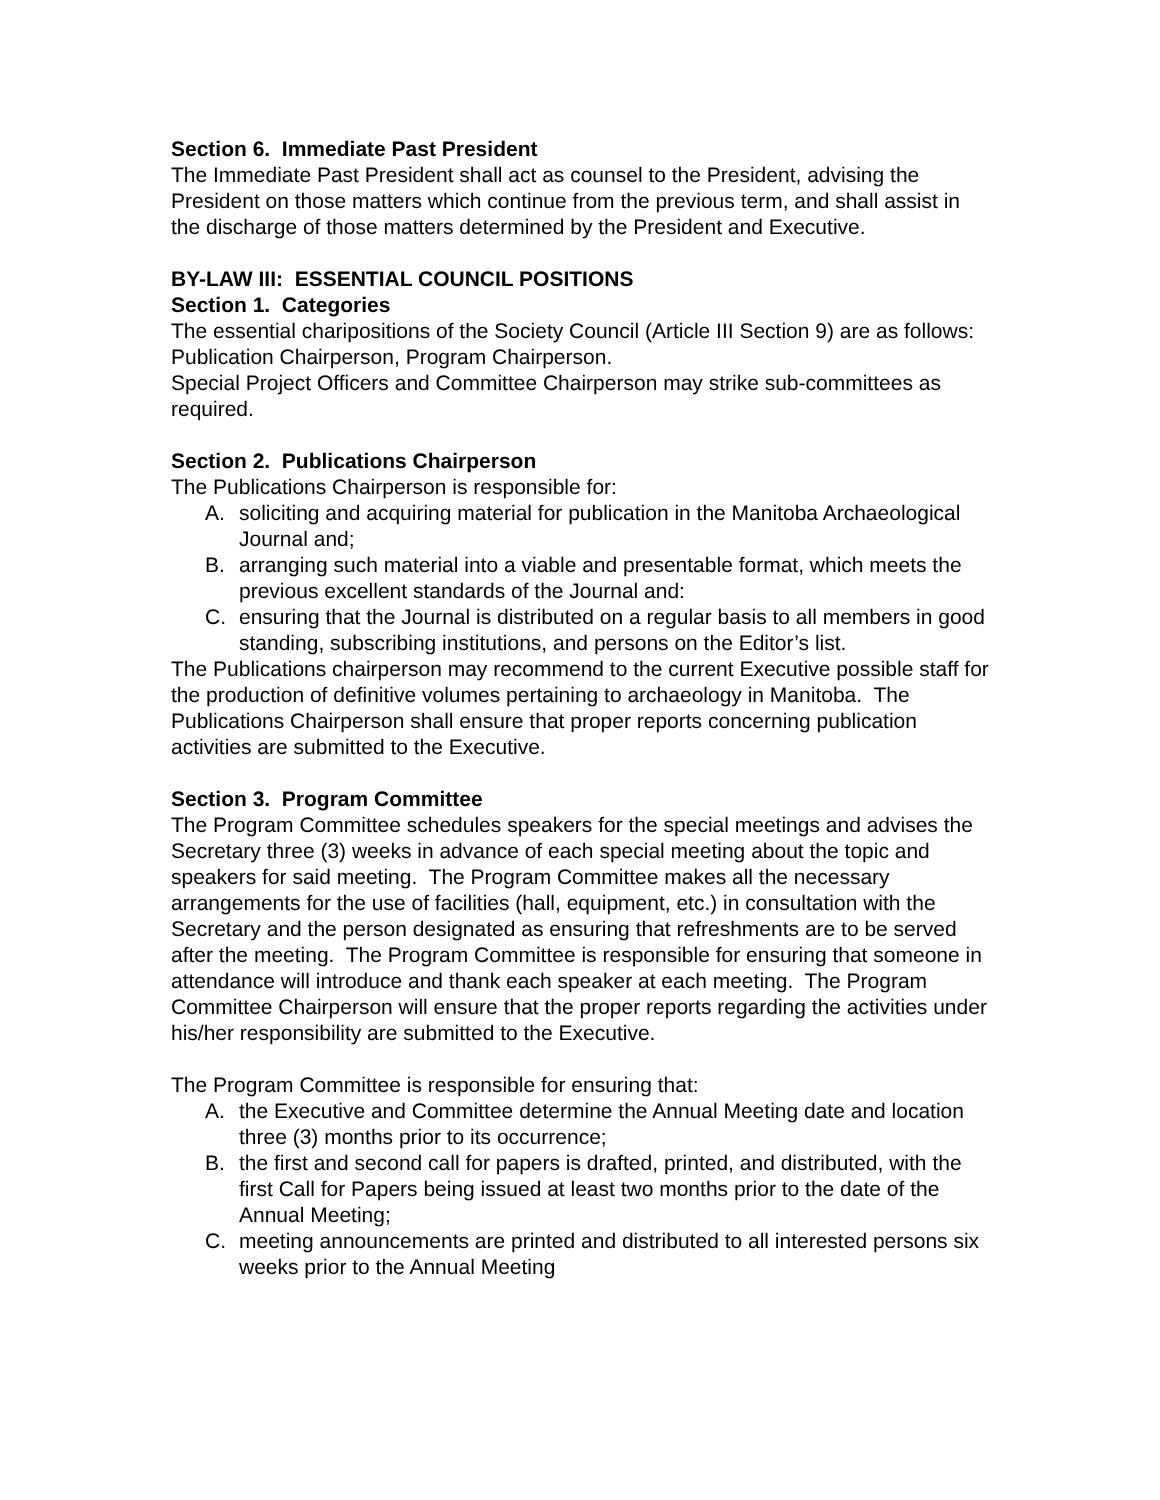Section 6. Immediate Past President
The Immediate Past President shall act as counsel to the President, advising the President on those matters which continue from the previous term, and shall assist in the discharge of those matters determined by the President and Executive.
BY-LAW III: ESSENTIAL COUNCIL POSITIONS
Section 1. Categories
The essential charipositions of the Society Council (Article III Section 9) are as follows: Publication Chairperson, Program Chairperson.
Special Project Officers and Committee Chairperson may strike sub-committees as required.
Section 2. Publications Chairperson
The Publications Chairperson is responsible for:
A. soliciting and acquiring material for publication in the Manitoba Archaeological Journal and;
B. arranging such material into a viable and presentable format, which meets the previous excellent standards of the Journal and:
C. ensuring that the Journal is distributed on a regular basis to all members in good standing, subscribing institutions, and persons on the Editor’s list.
The Publications chairperson may recommend to the current Executive possible staff for the production of definitive volumes pertaining to archaeology in Manitoba. The Publications Chairperson shall ensure that proper reports concerning publication activities are submitted to the Executive.
Section 3. Program Committee
The Program Committee schedules speakers for the special meetings and advises the Secretary three (3) weeks in advance of each special meeting about the topic and speakers for said meeting. The Program Committee makes all the necessary arrangements for the use of facilities (hall, equipment, etc.) in consultation with the Secretary and the person designated as ensuring that refreshments are to be served after the meeting. The Program Committee is responsible for ensuring that someone in attendance will introduce and thank each speaker at each meeting. The Program Committee Chairperson will ensure that the proper reports regarding the activities under his/her responsibility are submitted to the Executive.
The Program Committee is responsible for ensuring that:
A. the Executive and Committee determine the Annual Meeting date and location three (3) months prior to its occurrence;
B. the first and second call for papers is drafted, printed, and distributed, with the first Call for Papers being issued at least two months prior to the date of the Annual Meeting;
C. meeting announcements are printed and distributed to all interested persons six weeks prior to the Annual Meeting